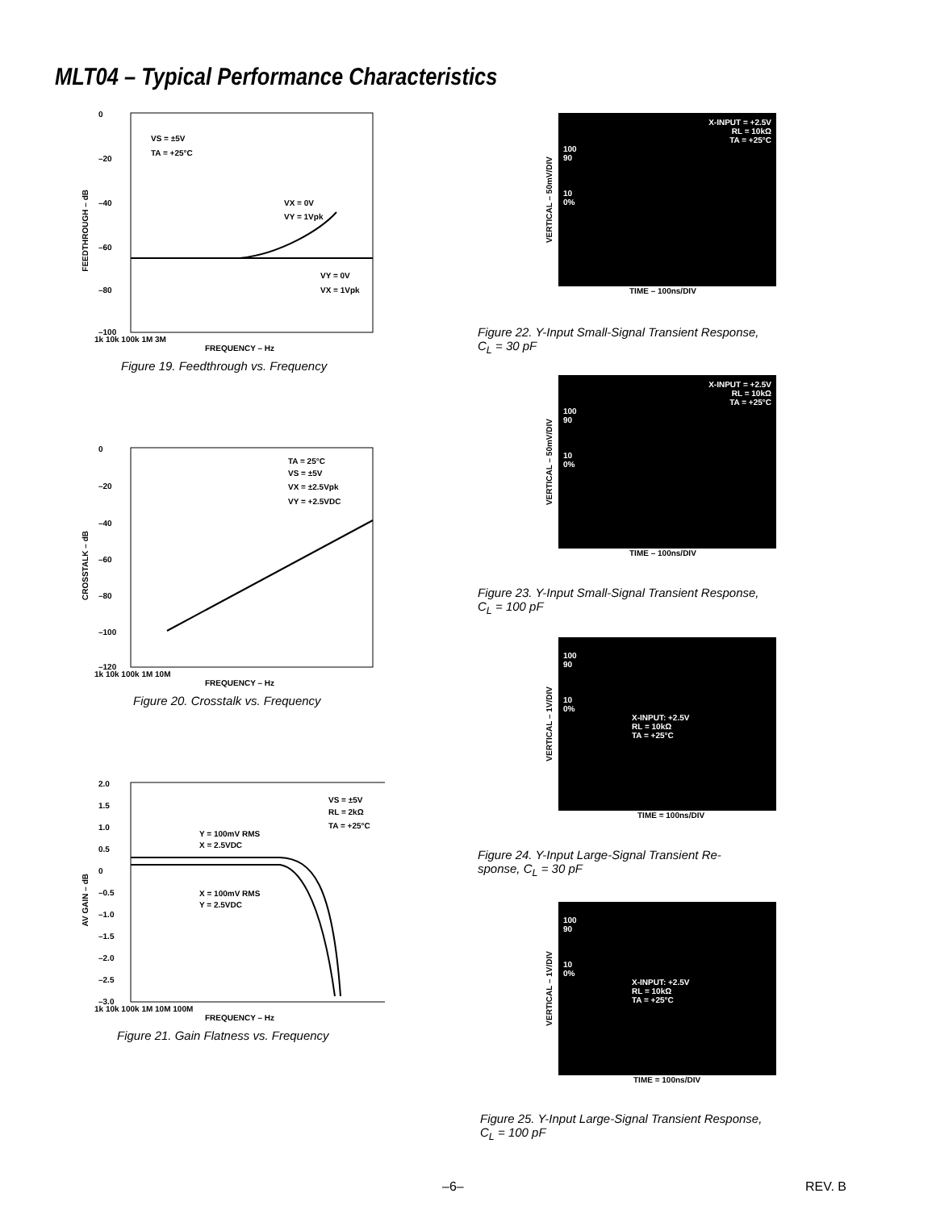MLT04 – Typical Performance Characteristics
FEEDTHROUGH – dB
0
–20
–40
–60
–80
–100
VS = ±5V
TA = +25°C
VX = 0V
VY = 1Vpk
VY = 0V
VX = 1Vpk
1k 10k 100k 1M 3M
FREQUENCY – Hz
Figure 19. Feedthrough vs. Frequency
CROSSTALK – dB
0
–20
–40
–60
–80
–100
–120
TA = 25°C
VS = ±5V
VX = ±2.5Vpk
VY = +2.5VDC
1k 10k 100k 1M 10M
FREQUENCY – Hz
Figure 20. Crosstalk vs. Frequency
AV GAIN – dB
2.0
1.5
1.0
0.5
0
–0.5
–1.0
–1.5
–2.0
–2.5
–3.0
VS = ±5V
RL = 2kΩ
TA = +25°C
Y = 100mV RMS
X = 2.5VDC
X = 100mV RMS
Y = 2.5VDC
1k 10k 100k 1M 10M 100M
FREQUENCY – Hz
Figure 21. Gain Flatness vs. Frequency
VERTICAL – 50mV/DIV
X-INPUT = +2.5V
RL = 10kΩ
TA = +25°C
100
90
10
0%
TIME – 100ns/DIV
Figure 22. Y-Input Small-Signal Transient Response,
C<sub>L</sub> = 30 pF
VERTICAL – 50mV/DIV
X-INPUT = +2.5V
RL = 10kΩ
TA = +25°C
100
90
10
0%
TIME – 100ns/DIV
Figure 23. Y-Input Small-Signal Transient Response,
C<sub>L</sub> = 100 pF
VERTICAL – 1V/DIV
100
90
10
0%
X-INPUT: +2.5V
RL = 10kΩ
TA = +25°C
TIME = 100ns/DIV
Figure 24. Y-Input Large-Signal Transient Re-
sponse, C<sub>L</sub> = 30 pF
VERTICAL – 1V/DIV
100
90
10
0%
X-INPUT: +2.5V
RL = 10kΩ
TA = +25°C
TIME = 100ns/DIV
Figure 25. Y-Input Large-Signal Transient Response,
C<sub>L</sub> = 100 pF
–6– REV. B